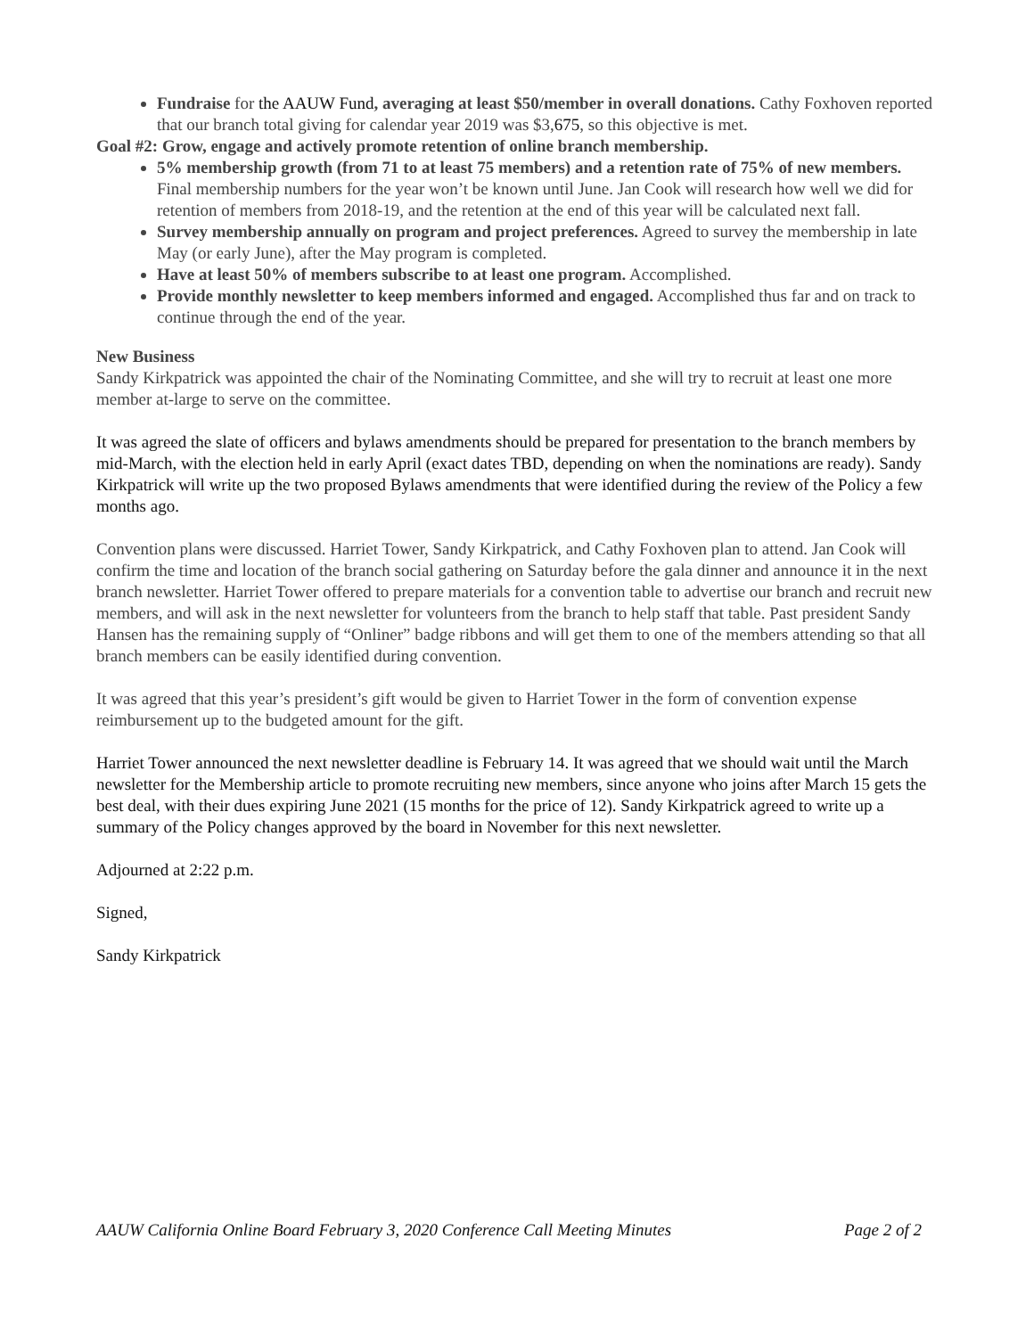Fundraise for the AAUW Fund, averaging at least $50/member in overall donations. Cathy Foxhoven reported that our branch total giving for calendar year 2019 was $3,675, so this objective is met.
Goal #2: Grow, engage and actively promote retention of online branch membership.
5% membership growth (from 71 to at least 75 members) and a retention rate of 75% of new members. Final membership numbers for the year won’t be known until June. Jan Cook will research how well we did for retention of members from 2018-19, and the retention at the end of this year will be calculated next fall.
Survey membership annually on program and project preferences. Agreed to survey the membership in late May (or early June), after the May program is completed.
Have at least 50% of members subscribe to at least one program. Accomplished.
Provide monthly newsletter to keep members informed and engaged. Accomplished thus far and on track to continue through the end of the year.
New Business
Sandy Kirkpatrick was appointed the chair of the Nominating Committee, and she will try to recruit at least one more member at-large to serve on the committee.
It was agreed the slate of officers and bylaws amendments should be prepared for presentation to the branch members by mid-March, with the election held in early April (exact dates TBD, depending on when the nominations are ready). Sandy Kirkpatrick will write up the two proposed Bylaws amendments that were identified during the review of the Policy a few months ago.
Convention plans were discussed. Harriet Tower, Sandy Kirkpatrick, and Cathy Foxhoven plan to attend. Jan Cook will confirm the time and location of the branch social gathering on Saturday before the gala dinner and announce it in the next branch newsletter. Harriet Tower offered to prepare materials for a convention table to advertise our branch and recruit new members, and will ask in the next newsletter for volunteers from the branch to help staff that table. Past president Sandy Hansen has the remaining supply of “Onliner” badge ribbons and will get them to one of the members attending so that all branch members can be easily identified during convention.
It was agreed that this year’s president’s gift would be given to Harriet Tower in the form of convention expense reimbursement up to the budgeted amount for the gift.
Harriet Tower announced the next newsletter deadline is February 14. It was agreed that we should wait until the March newsletter for the Membership article to promote recruiting new members, since anyone who joins after March 15 gets the best deal, with their dues expiring June 2021 (15 months for the price of 12). Sandy Kirkpatrick agreed to write up a summary of the Policy changes approved by the board in November for this next newsletter.
Adjourned at 2:22 p.m.
Signed,
Sandy Kirkpatrick
AAUW California Online Board February 3, 2020 Conference Call Meeting Minutes Page 2 of 2